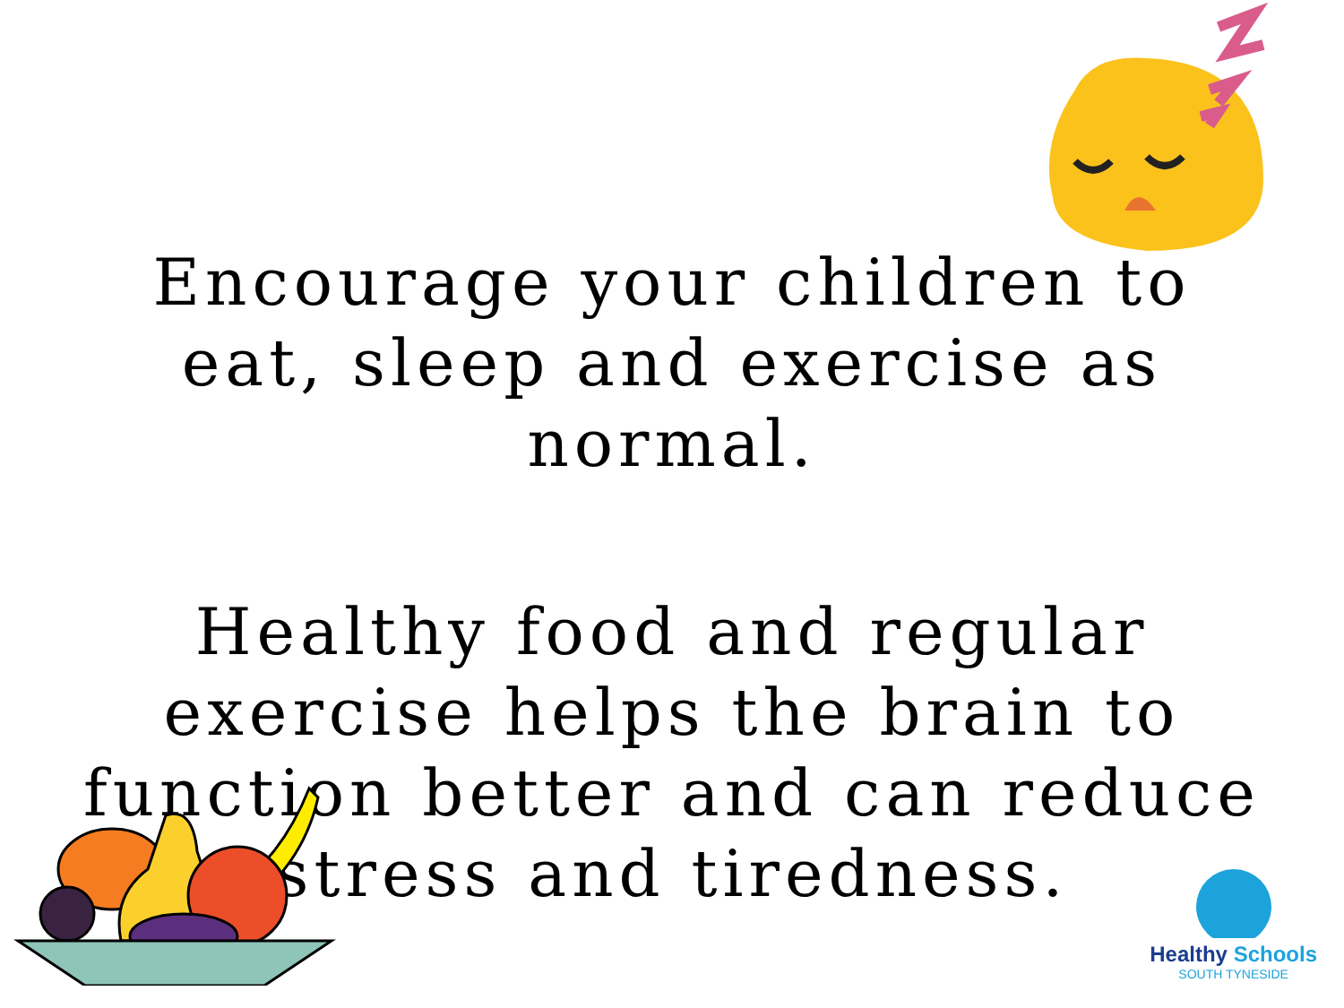Encourage your children to eat, sleep and exercise as normal.
Healthy food and regular exercise helps the brain to function better and can reduce stress and tiredness.
Healthy Schools
SOUTH TYNESIDE